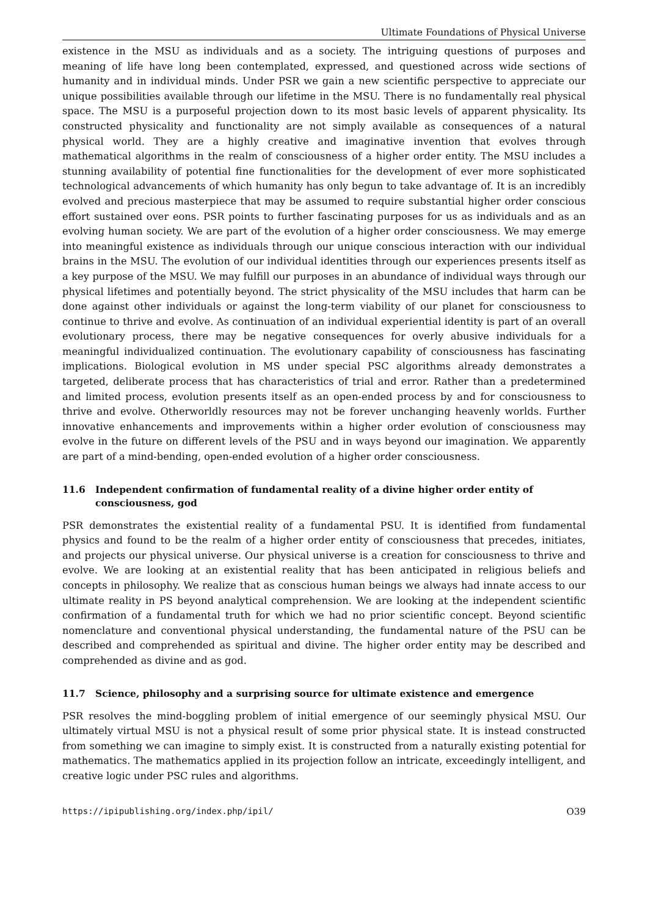Ultimate Foundations of Physical Universe
existence in the MSU as individuals and as a society. The intriguing questions of purposes and meaning of life have long been contemplated, expressed, and questioned across wide sections of humanity and in individual minds. Under PSR we gain a new scientific perspective to appreciate our unique possibilities available through our lifetime in the MSU. There is no fundamentally real physical space. The MSU is a purposeful projection down to its most basic levels of apparent physicality. Its constructed physicality and functionality are not simply available as consequences of a natural physical world. They are a highly creative and imaginative invention that evolves through mathematical algorithms in the realm of consciousness of a higher order entity. The MSU includes a stunning availability of potential fine functionalities for the development of ever more sophisticated technological advancements of which humanity has only begun to take advantage of. It is an incredibly evolved and precious masterpiece that may be assumed to require substantial higher order conscious effort sustained over eons. PSR points to further fascinating purposes for us as individuals and as an evolving human society. We are part of the evolution of a higher order consciousness. We may emerge into meaningful existence as individuals through our unique conscious interaction with our individual brains in the MSU. The evolution of our individual identities through our experiences presents itself as a key purpose of the MSU. We may fulfill our purposes in an abundance of individual ways through our physical lifetimes and potentially beyond. The strict physicality of the MSU includes that harm can be done against other individuals or against the long-term viability of our planet for consciousness to continue to thrive and evolve. As continuation of an individual experiential identity is part of an overall evolutionary process, there may be negative consequences for overly abusive individuals for a meaningful individualized continuation. The evolutionary capability of consciousness has fascinating implications. Biological evolution in MS under special PSC algorithms already demonstrates a targeted, deliberate process that has characteristics of trial and error. Rather than a predetermined and limited process, evolution presents itself as an open-ended process by and for consciousness to thrive and evolve. Otherworldly resources may not be forever unchanging heavenly worlds. Further innovative enhancements and improvements within a higher order evolution of consciousness may evolve in the future on different levels of the PSU and in ways beyond our imagination. We apparently are part of a mind-bending, open-ended evolution of a higher order consciousness.
11.6 Independent confirmation of fundamental reality of a divine higher order entity of consciousness, god
PSR demonstrates the existential reality of a fundamental PSU. It is identified from fundamental physics and found to be the realm of a higher order entity of consciousness that precedes, initiates, and projects our physical universe. Our physical universe is a creation for consciousness to thrive and evolve. We are looking at an existential reality that has been anticipated in religious beliefs and concepts in philosophy. We realize that as conscious human beings we always had innate access to our ultimate reality in PS beyond analytical comprehension. We are looking at the independent scientific confirmation of a fundamental truth for which we had no prior scientific concept. Beyond scientific nomenclature and conventional physical understanding, the fundamental nature of the PSU can be described and comprehended as spiritual and divine. The higher order entity may be described and comprehended as divine and as god.
11.7 Science, philosophy and a surprising source for ultimate existence and emergence
PSR resolves the mind-boggling problem of initial emergence of our seemingly physical MSU. Our ultimately virtual MSU is not a physical result of some prior physical state. It is instead constructed from something we can imagine to simply exist. It is constructed from a naturally existing potential for mathematics. The mathematics applied in its projection follow an intricate, exceedingly intelligent, and creative logic under PSC rules and algorithms.
https://ipipublishing.org/index.php/ipil/ O39